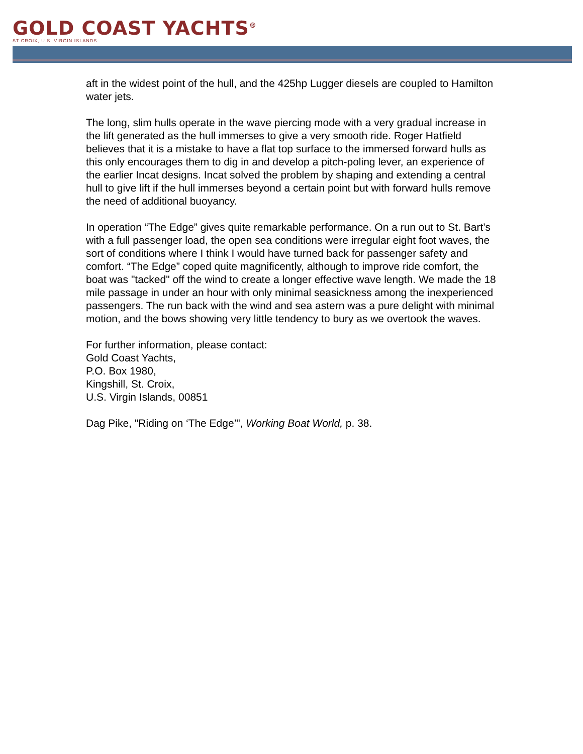GOLD COAST YACHTS<sup>®</sup>
ST CROIX, U.S. VIRGIN ISLANDS
aft in the widest point of the hull, and the 425hp Lugger diesels are coupled to Hamilton water jets.
The long, slim hulls operate in the wave piercing mode with a very gradual increase in the lift generated as the hull immerses to give a very smooth ride. Roger Hatfield believes that it is a mistake to have a flat top surface to the immersed forward hulls as this only encourages them to dig in and develop a pitch-poling lever, an experience of the earlier Incat designs. Incat solved the problem by shaping and extending a central hull to give lift if the hull immerses beyond a certain point but with forward hulls remove the need of additional buoyancy.
In operation “The Edge” gives quite remarkable performance. On a run out to St. Bart’s with a full passenger load, the open sea conditions were irregular eight foot waves, the sort of conditions where I think I would have turned back for passenger safety and comfort. “The Edge” coped quite magnificently, although to improve ride comfort, the boat was "tacked" off the wind to create a longer effective wave length. We made the 18 mile passage in under an hour with only minimal seasickness among the inexperienced passengers. The run back with the wind and sea astern was a pure delight with minimal motion, and the bows showing very little tendency to bury as we overtook the waves.
For further information, please contact:
Gold Coast Yachts,
P.O. Box 1980,
Kingshill, St. Croix,
U.S. Virgin Islands, 00851
Dag Pike, "Riding on ‘The Edge’", Working Boat World, p. 38.